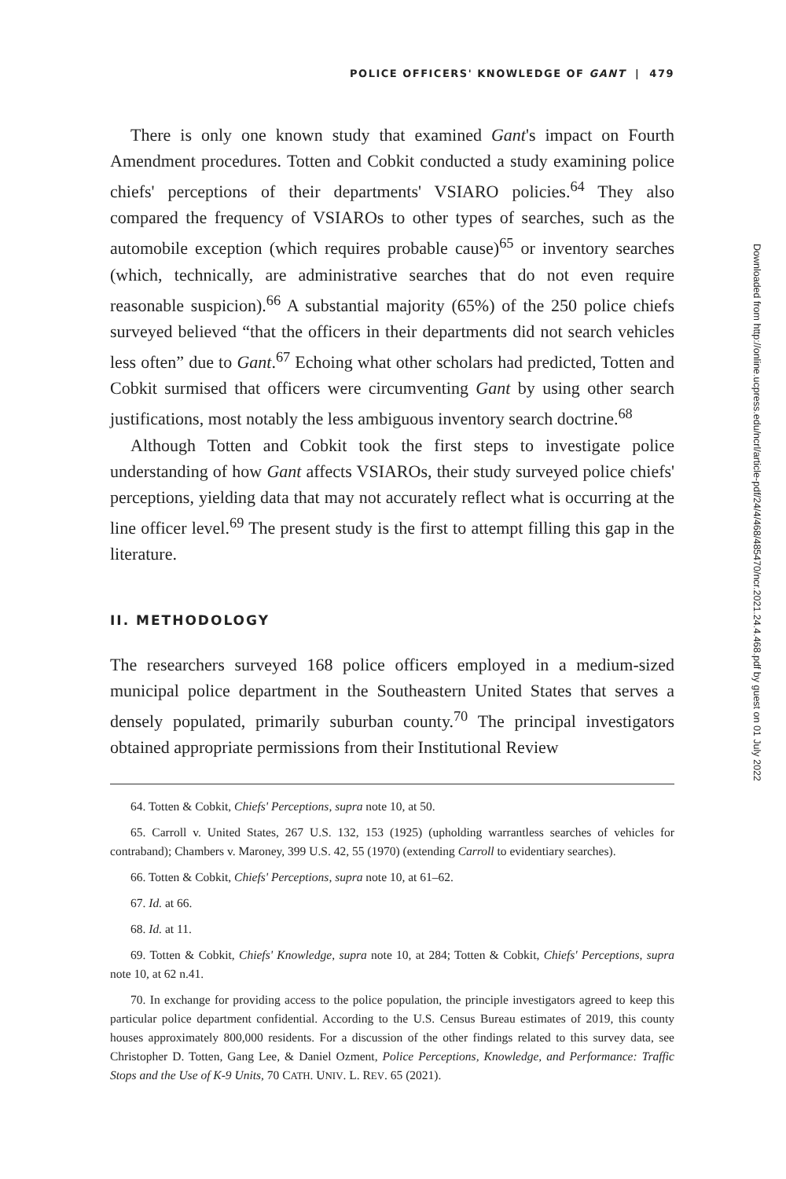POLICE OFFICERS' KNOWLEDGE OF GANT | 479
There is only one known study that examined Gant's impact on Fourth Amendment procedures. Totten and Cobkit conducted a study examining police chiefs' perceptions of their departments' VSIARO policies.<sup>64</sup> They also compared the frequency of VSIAROs to other types of searches, such as the automobile exception (which requires probable cause)<sup>65</sup> or inventory searches (which, technically, are administrative searches that do not even require reasonable suspicion).<sup>66</sup> A substantial majority (65%) of the 250 police chiefs surveyed believed “that the officers in their departments did not search vehicles less often” due to Gant.<sup>67</sup> Echoing what other scholars had predicted, Totten and Cobkit surmised that officers were circumventing Gant by using other search justifications, most notably the less ambiguous inventory search doctrine.<sup>68</sup>
Although Totten and Cobkit took the first steps to investigate police understanding of how Gant affects VSIAROs, their study surveyed police chiefs' perceptions, yielding data that may not accurately reflect what is occurring at the line officer level.<sup>69</sup> The present study is the first to attempt filling this gap in the literature.
II. METHODOLOGY
The researchers surveyed 168 police officers employed in a medium-sized municipal police department in the Southeastern United States that serves a densely populated, primarily suburban county.<sup>70</sup> The principal investigators obtained appropriate permissions from their Institutional Review
64. Totten & Cobkit, Chiefs' Perceptions, supra note 10, at 50.
65. Carroll v. United States, 267 U.S. 132, 153 (1925) (upholding warrantless searches of vehicles for contraband); Chambers v. Maroney, 399 U.S. 42, 55 (1970) (extending Carroll to evidentiary searches).
66. Totten & Cobkit, Chiefs' Perceptions, supra note 10, at 61–62.
67. Id. at 66.
68. Id. at 11.
69. Totten & Cobkit, Chiefs' Knowledge, supra note 10, at 284; Totten & Cobkit, Chiefs' Perceptions, supra note 10, at 62 n.41.
70. In exchange for providing access to the police population, the principle investigators agreed to keep this particular police department confidential. According to the U.S. Census Bureau estimates of 2019, this county houses approximately 800,000 residents. For a discussion of the other findings related to this survey data, see Christopher D. Totten, Gang Lee, & Daniel Ozment, Police Perceptions, Knowledge, and Performance: Traffic Stops and the Use of K-9 Units, 70 CATH. UNIV. L. REV. 65 (2021).
Downloaded from http://online.ucpress.edu/ncrl/article-pdf/24/4/468/485470/ncr.2021.24.4.468.pdf by guest on 01 July 2022